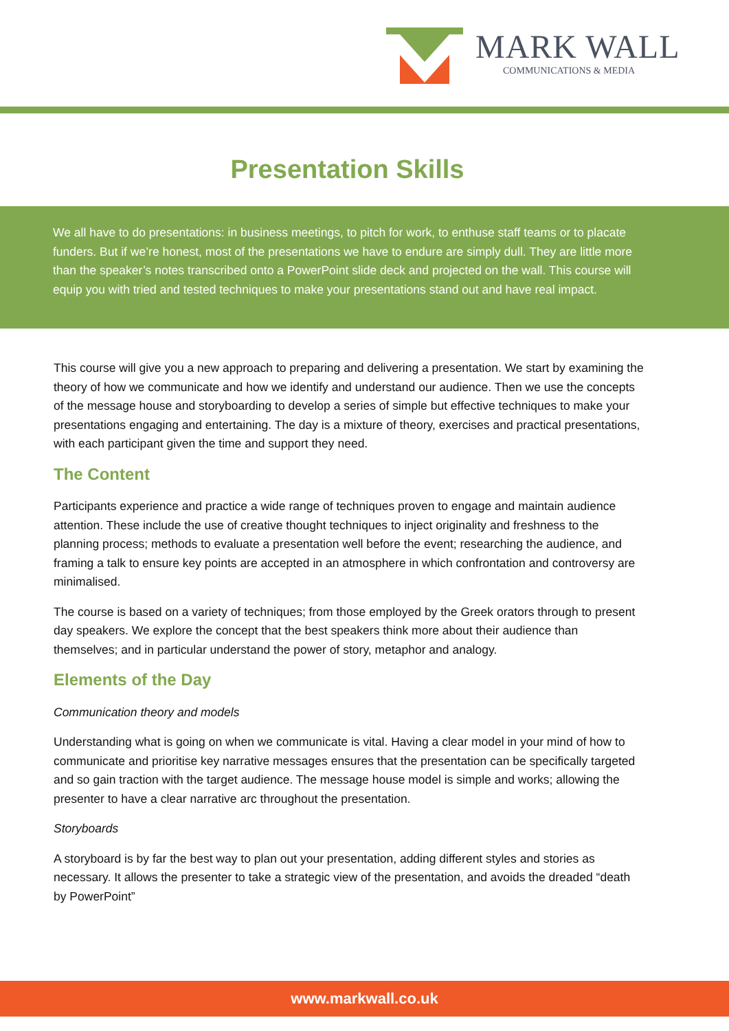MARK WALL
COMMUNICATIONS & MEDIA
Presentation Skills
We all have to do presentations: in business meetings, to pitch for work, to enthuse staff teams or to placate funders. But if we’re honest, most of the presentations we have to endure are simply dull. They are little more than the speaker’s notes transcribed onto a PowerPoint slide deck and projected on the wall. This course will equip you with tried and tested techniques to make your presentations stand out and have real impact.
This course will give you a new approach to preparing and delivering a presentation. We start by examining the theory of how we communicate and how we identify and understand our audience. Then we use the concepts of the message house and storyboarding to develop a series of simple but effective techniques to make your presentations engaging and entertaining. The day is a mixture of theory, exercises and practical presentations, with each participant given the time and support they need.
The Content
Participants experience and practice a wide range of techniques proven to engage and maintain audience attention. These include the use of creative thought techniques to inject originality and freshness to the planning process; methods to evaluate a presentation well before the event; researching the audience, and framing a talk to ensure key points are accepted in an atmosphere in which confrontation and controversy are minimalised.
The course is based on a variety of techniques; from those employed by the Greek orators through to present day speakers. We explore the concept that the best speakers think more about their audience than themselves; and in particular understand the power of story, metaphor and analogy.
Elements of the Day
Communication theory and models
Understanding what is going on when we communicate is vital. Having a clear model in your mind of how to communicate and prioritise key narrative messages ensures that the presentation can be specifically targeted and so gain traction with the target audience. The message house model is simple and works; allowing the presenter to have a clear narrative arc throughout the presentation.
Storyboards
A storyboard is by far the best way to plan out your presentation, adding different styles and stories as necessary. It allows the presenter to take a strategic view of the presentation, and avoids the dreaded “death by PowerPoint”
www.markwall.co.uk